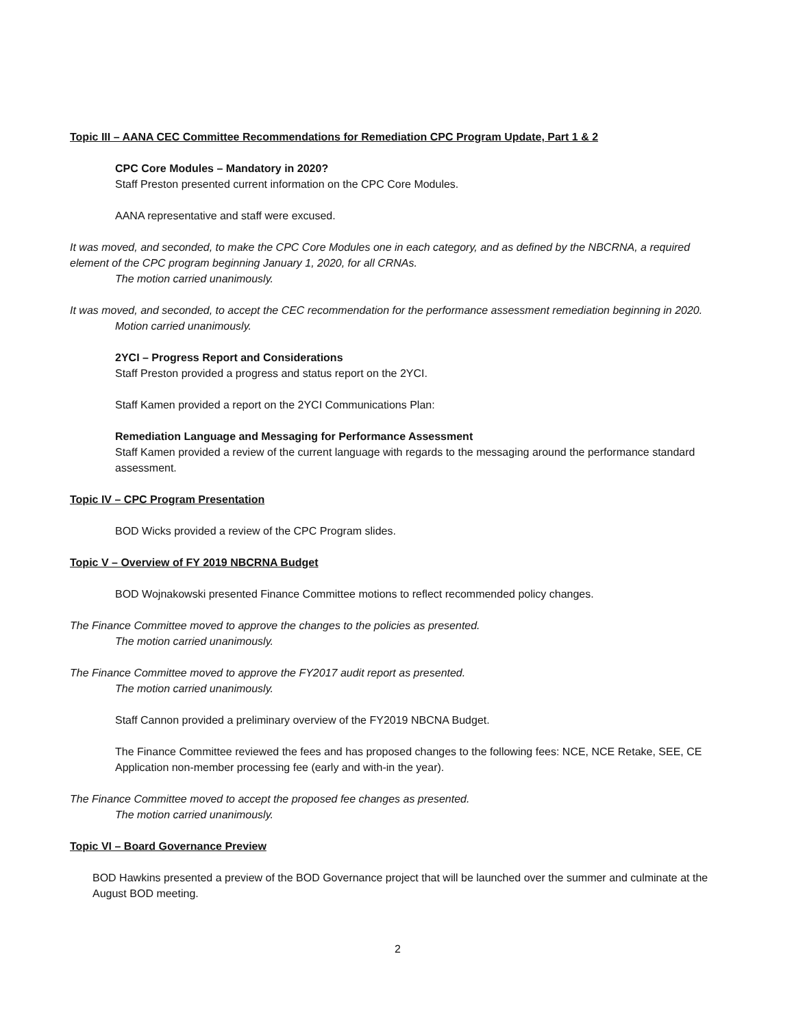Topic III – AANA CEC Committee Recommendations for Remediation CPC Program Update, Part 1 & 2
CPC Core Modules – Mandatory in 2020?
Staff Preston presented current information on the CPC Core Modules.
AANA representative and staff were excused.
It was moved, and seconded, to make the CPC Core Modules one in each category, and as defined by the NBCRNA, a required element of the CPC program beginning January 1, 2020, for all CRNAs.
The motion carried unanimously.
It was moved, and seconded, to accept the CEC recommendation for the performance assessment remediation beginning in 2020.
Motion carried unanimously.
2YCI – Progress Report and Considerations
Staff Preston provided a progress and status report on the 2YCI.
Staff Kamen provided a report on the 2YCI Communications Plan:
Remediation Language and Messaging for Performance Assessment
Staff Kamen provided a review of the current language with regards to the messaging around the performance standard assessment.
Topic IV – CPC Program Presentation
BOD Wicks provided a review of the CPC Program slides.
Topic V – Overview of FY 2019 NBCRNA Budget
BOD Wojnakowski presented Finance Committee motions to reflect recommended policy changes.
The Finance Committee moved to approve the changes to the policies as presented.
The motion carried unanimously.
The Finance Committee moved to approve the FY2017 audit report as presented.
The motion carried unanimously.
Staff Cannon provided a preliminary overview of the FY2019 NBCNA Budget.
The Finance Committee reviewed the fees and has proposed changes to the following fees: NCE, NCE Retake, SEE, CE Application non-member processing fee (early and with-in the year).
The Finance Committee moved to accept the proposed fee changes as presented.
The motion carried unanimously.
Topic VI – Board Governance Preview
BOD Hawkins presented a preview of the BOD Governance project that will be launched over the summer and culminate at the August BOD meeting.
2